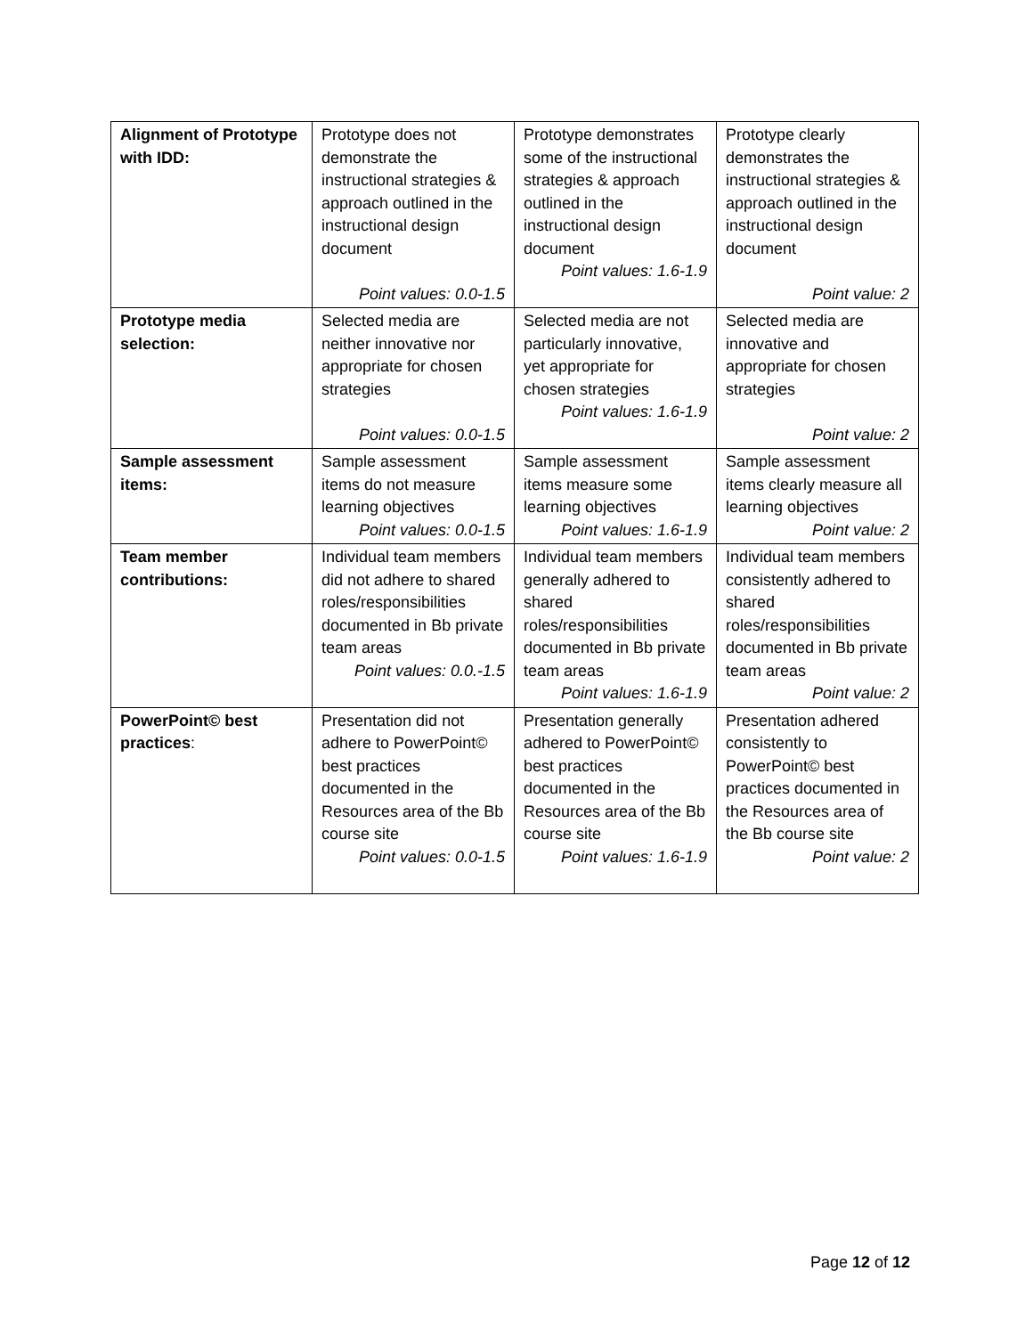| Alignment of Prototype with IDD: | Prototype does not demonstrate the instructional strategies & approach outlined in the instructional design document Point values: 0.0-1.5 | Prototype demonstrates some of the instructional strategies & approach outlined in the instructional design document Point values: 1.6-1.9 | Prototype clearly demonstrates the instructional strategies & approach outlined in the instructional design document Point value: 2 |
| Prototype media selection: | Selected media are neither innovative nor appropriate for chosen strategies Point values: 0.0-1.5 | Selected media are not particularly innovative, yet appropriate for chosen strategies Point values: 1.6-1.9 | Selected media are innovative and appropriate for chosen strategies Point value: 2 |
| Sample assessment items: | Sample assessment items do not measure learning objectives Point values: 0.0-1.5 | Sample assessment items measure some learning objectives Point values: 1.6-1.9 | Sample assessment items clearly measure all learning objectives Point value: 2 |
| Team member contributions: | Individual team members did not adhere to shared roles/responsibilities documented in Bb private team areas Point values: 0.0.-1.5 | Individual team members generally adhered to shared roles/responsibilities documented in Bb private team areas Point values: 1.6-1.9 | Individual team members consistently adhered to shared roles/responsibilities documented in Bb private team areas Point value: 2 |
| PowerPoint© best practices : | Presentation did not adhere to PowerPoint© best practices documented in the Resources area of the Bb course site Point values: 0.0-1.5 | Presentation generally adhered to PowerPoint© best practices documented in the Resources area of the Bb course site Point values: 1.6-1.9 | Presentation adhered consistently to PowerPoint© best practices documented in the Resources area of the Bb course site Point value: 2 |
Page 12 of 12